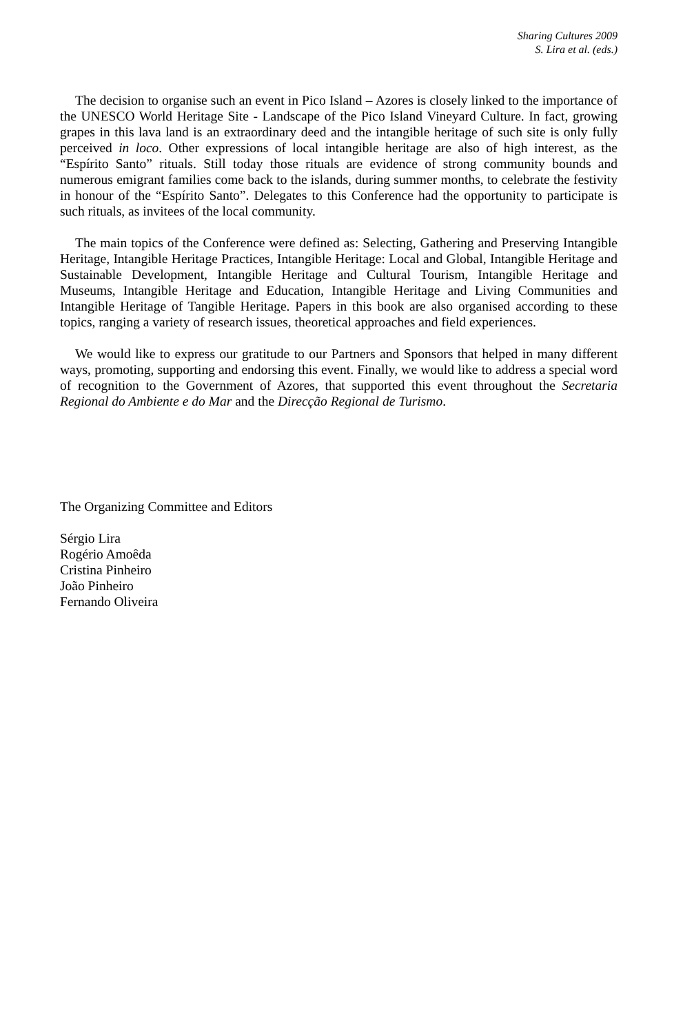Sharing Cultures 2009
S. Lira et al. (eds.)
The decision to organise such an event in Pico Island – Azores is closely linked to the importance of the UNESCO World Heritage Site - Landscape of the Pico Island Vineyard Culture. In fact, growing grapes in this lava land is an extraordinary deed and the intangible heritage of such site is only fully perceived in loco. Other expressions of local intangible heritage are also of high interest, as the “Espírito Santo” rituals. Still today those rituals are evidence of strong community bounds and numerous emigrant families come back to the islands, during summer months, to celebrate the festivity in honour of the “Espírito Santo”. Delegates to this Conference had the opportunity to participate is such rituals, as invitees of the local community.
The main topics of the Conference were defined as: Selecting, Gathering and Preserving Intangible Heritage, Intangible Heritage Practices, Intangible Heritage: Local and Global, Intangible Heritage and Sustainable Development, Intangible Heritage and Cultural Tourism, Intangible Heritage and Museums, Intangible Heritage and Education, Intangible Heritage and Living Communities and Intangible Heritage of Tangible Heritage. Papers in this book are also organised according to these topics, ranging a variety of research issues, theoretical approaches and field experiences.
We would like to express our gratitude to our Partners and Sponsors that helped in many different ways, promoting, supporting and endorsing this event. Finally, we would like to address a special word of recognition to the Government of Azores, that supported this event throughout the Secretaria Regional do Ambiente e do Mar and the Direcção Regional de Turismo.
The Organizing Committee and Editors
Sérgio Lira
Rogério Amoêda
Cristina Pinheiro
João Pinheiro
Fernando Oliveira